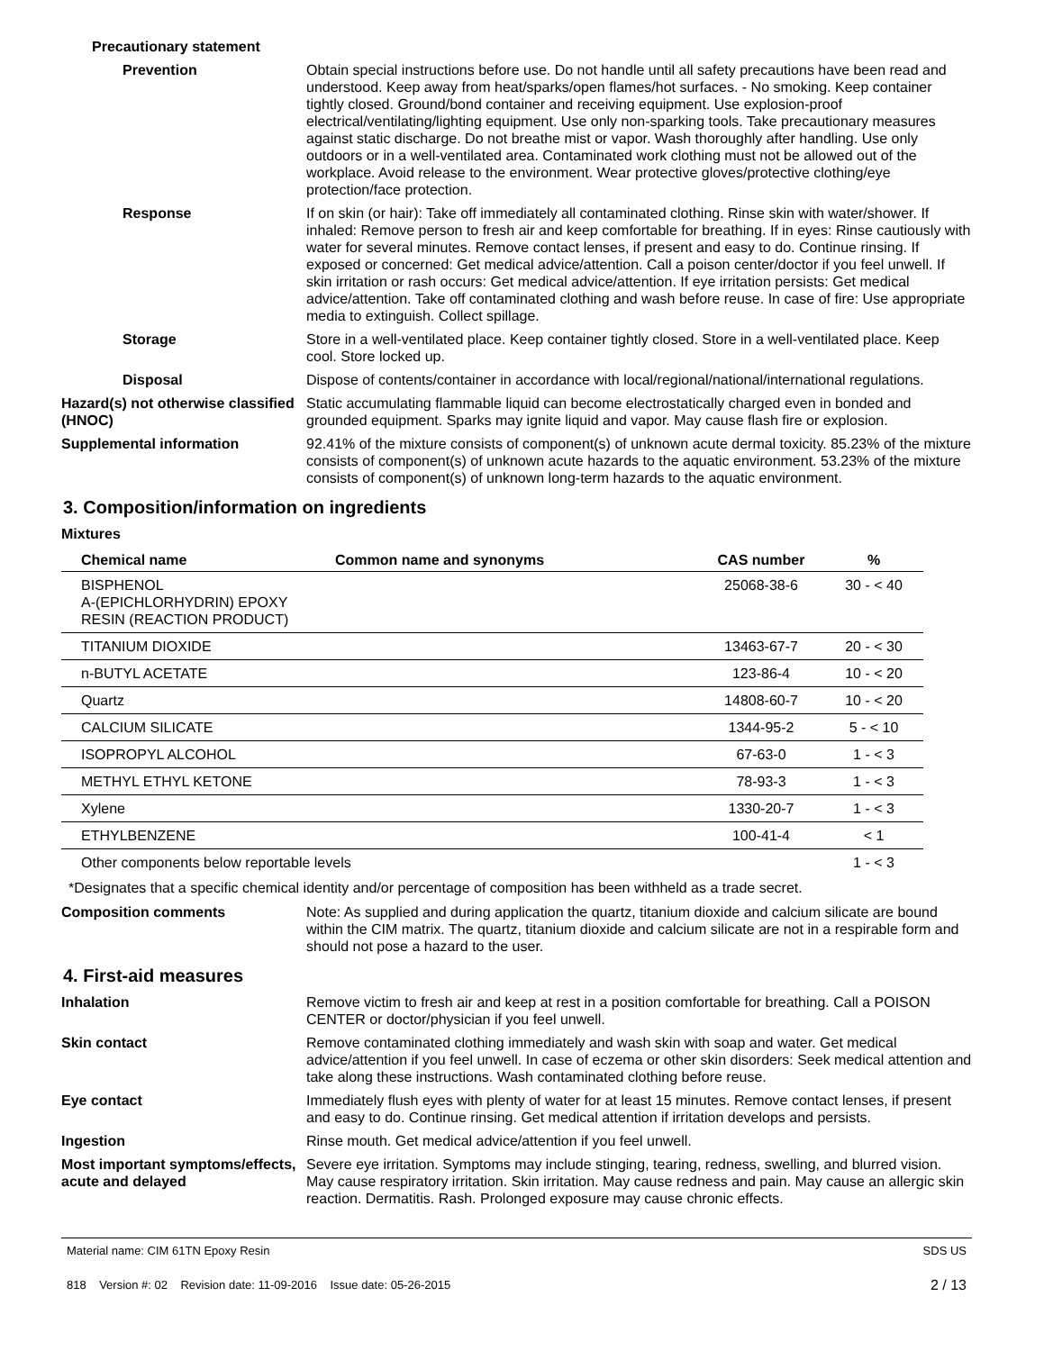Precautionary statement
Prevention Obtain special instructions before use. Do not handle until all safety precautions have been read and understood. Keep away from heat/sparks/open flames/hot surfaces. - No smoking. Keep container tightly closed. Ground/bond container and receiving equipment. Use explosion-proof electrical/ventilating/lighting equipment. Use only non-sparking tools. Take precautionary measures against static discharge. Do not breathe mist or vapor. Wash thoroughly after handling. Use only outdoors or in a well-ventilated area. Contaminated work clothing must not be allowed out of the workplace. Avoid release to the environment. Wear protective gloves/protective clothing/eye protection/face protection.
Response If on skin (or hair): Take off immediately all contaminated clothing. Rinse skin with water/shower. If inhaled: Remove person to fresh air and keep comfortable for breathing. If in eyes: Rinse cautiously with water for several minutes. Remove contact lenses, if present and easy to do. Continue rinsing. If exposed or concerned: Get medical advice/attention. Call a poison center/doctor if you feel unwell. If skin irritation or rash occurs: Get medical advice/attention. If eye irritation persists: Get medical advice/attention. Take off contaminated clothing and wash before reuse. In case of fire: Use appropriate media to extinguish. Collect spillage.
Storage Store in a well-ventilated place. Keep container tightly closed. Store in a well-ventilated place. Keep cool. Store locked up.
Disposal Dispose of contents/container in accordance with local/regional/national/international regulations.
Hazard(s) not otherwise classified (HNOC)
Static accumulating flammable liquid can become electrostatically charged even in bonded and grounded equipment. Sparks may ignite liquid and vapor. May cause flash fire or explosion.
Supplemental information 92.41% of the mixture consists of component(s) of unknown acute dermal toxicity. 85.23% of the mixture consists of component(s) of unknown acute hazards to the aquatic environment. 53.23% of the mixture consists of component(s) of unknown long-term hazards to the aquatic environment.
3. Composition/information on ingredients
Mixtures
| Chemical name | Common name and synonyms | CAS number | % |
| --- | --- | --- | --- |
| BISPHENOL A-(EPICHLORHYDRIN) EPOXY RESIN (REACTION PRODUCT) | | 25068-38-6 | 30 - < 40 |
| TITANIUM DIOXIDE | | 13463-67-7 | 20 - < 30 |
| n-BUTYL ACETATE | | 123-86-4 | 10 - < 20 |
| Quartz | | 14808-60-7 | 10 - < 20 |
| CALCIUM SILICATE | | 1344-95-2 | 5 - < 10 |
| ISOPROPYL ALCOHOL | | 67-63-0 | 1 - < 3 |
| METHYL ETHYL KETONE | | 78-93-3 | 1 - < 3 |
| Xylene | | 1330-20-7 | 1 - < 3 |
| ETHYLBENZENE | | 100-41-4 | < 1 |
| Other components below reportable levels | | | 1 - < 3 |
*Designates that a specific chemical identity and/or percentage of composition has been withheld as a trade secret.
Composition comments Note: As supplied and during application the quartz, titanium dioxide and calcium silicate are bound within the CIM matrix. The quartz, titanium dioxide and calcium silicate are not in a respirable form and should not pose a hazard to the user.
4. First-aid measures
Inhalation Remove victim to fresh air and keep at rest in a position comfortable for breathing. Call a POISON CENTER or doctor/physician if you feel unwell.
Skin contact Remove contaminated clothing immediately and wash skin with soap and water. Get medical advice/attention if you feel unwell. In case of eczema or other skin disorders: Seek medical attention and take along these instructions. Wash contaminated clothing before reuse.
Eye contact Immediately flush eyes with plenty of water for at least 15 minutes. Remove contact lenses, if present and easy to do. Continue rinsing. Get medical attention if irritation develops and persists.
Ingestion Rinse mouth. Get medical advice/attention if you feel unwell.
Most important symptoms/effects, acute and delayed
Severe eye irritation. Symptoms may include stinging, tearing, redness, swelling, and blurred vision. May cause respiratory irritation. Skin irritation. May cause redness and pain. May cause an allergic skin reaction. Dermatitis. Rash. Prolonged exposure may cause chronic effects.
Material name: CIM 61TN Epoxy Resin
818 Version #: 02 Revision date: 11-09-2016 Issue date: 05-26-2015
SDS US
2 / 13